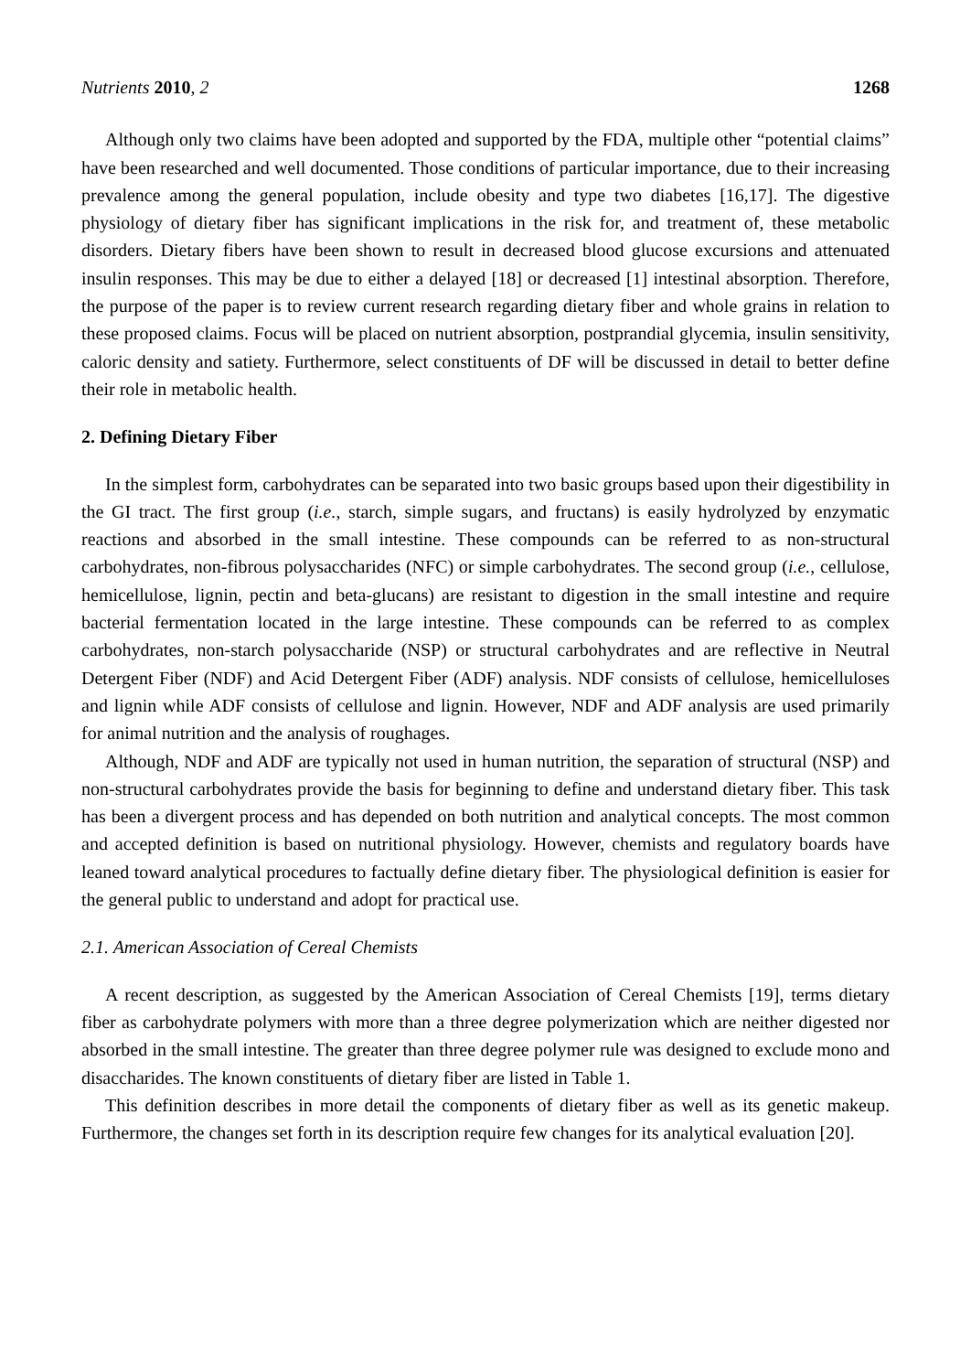Nutrients 2010, 2 1268
Although only two claims have been adopted and supported by the FDA, multiple other “potential claims” have been researched and well documented. Those conditions of particular importance, due to their increasing prevalence among the general population, include obesity and type two diabetes [16,17]. The digestive physiology of dietary fiber has significant implications in the risk for, and treatment of, these metabolic disorders. Dietary fibers have been shown to result in decreased blood glucose excursions and attenuated insulin responses. This may be due to either a delayed [18] or decreased [1] intestinal absorption. Therefore, the purpose of the paper is to review current research regarding dietary fiber and whole grains in relation to these proposed claims. Focus will be placed on nutrient absorption, postprandial glycemia, insulin sensitivity, caloric density and satiety. Furthermore, select constituents of DF will be discussed in detail to better define their role in metabolic health.
2. Defining Dietary Fiber
In the simplest form, carbohydrates can be separated into two basic groups based upon their digestibility in the GI tract. The first group (i.e., starch, simple sugars, and fructans) is easily hydrolyzed by enzymatic reactions and absorbed in the small intestine. These compounds can be referred to as non-structural carbohydrates, non-fibrous polysaccharides (NFC) or simple carbohydrates. The second group (i.e., cellulose, hemicellulose, lignin, pectin and beta-glucans) are resistant to digestion in the small intestine and require bacterial fermentation located in the large intestine. These compounds can be referred to as complex carbohydrates, non-starch polysaccharide (NSP) or structural carbohydrates and are reflective in Neutral Detergent Fiber (NDF) and Acid Detergent Fiber (ADF) analysis. NDF consists of cellulose, hemicelluloses and lignin while ADF consists of cellulose and lignin. However, NDF and ADF analysis are used primarily for animal nutrition and the analysis of roughages.
Although, NDF and ADF are typically not used in human nutrition, the separation of structural (NSP) and non-structural carbohydrates provide the basis for beginning to define and understand dietary fiber. This task has been a divergent process and has depended on both nutrition and analytical concepts. The most common and accepted definition is based on nutritional physiology. However, chemists and regulatory boards have leaned toward analytical procedures to factually define dietary fiber. The physiological definition is easier for the general public to understand and adopt for practical use.
2.1. American Association of Cereal Chemists
A recent description, as suggested by the American Association of Cereal Chemists [19], terms dietary fiber as carbohydrate polymers with more than a three degree polymerization which are neither digested nor absorbed in the small intestine. The greater than three degree polymer rule was designed to exclude mono and disaccharides. The known constituents of dietary fiber are listed in Table 1.
This definition describes in more detail the components of dietary fiber as well as its genetic makeup. Furthermore, the changes set forth in its description require few changes for its analytical evaluation [20].